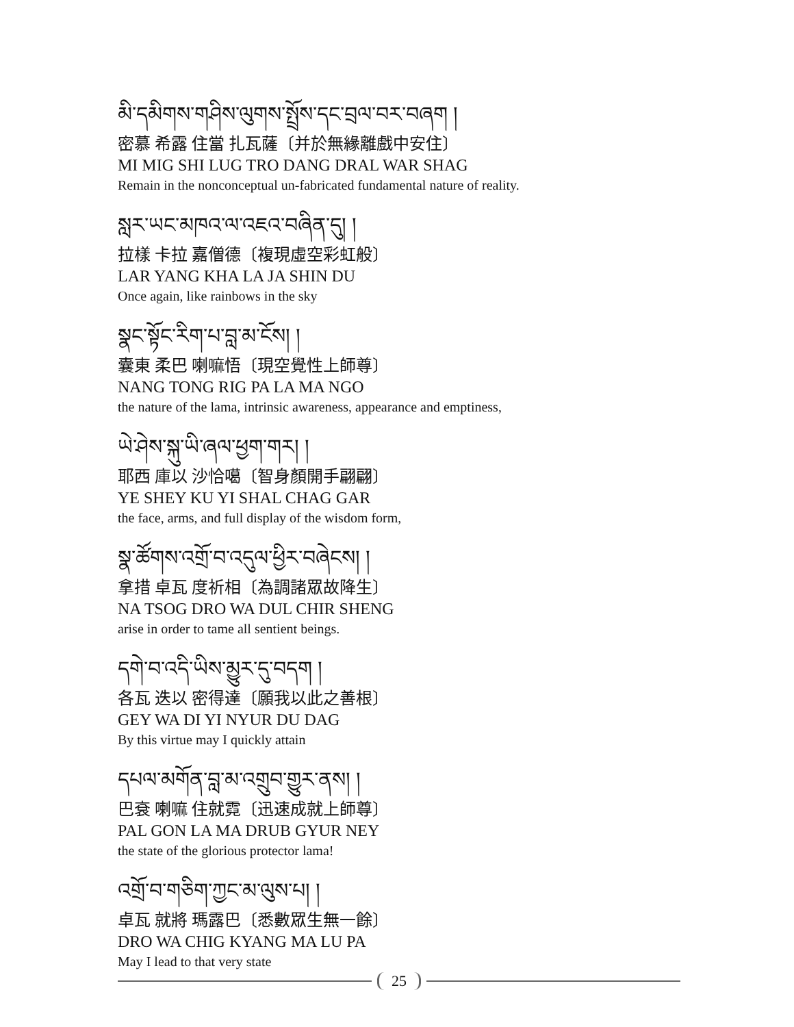མི་དམིགས་གཤིས་ལུགས་སྤྲོས་དང་བྲལ་བར་བཞག །
密慕 希露 住當 扎瓦薩〔并於無緣離戲中安住〕
MI MIG SHI LUG TRO DANG DRAL WAR SHAG
Remain in the nonconceptual un-fabricated fundamental nature of reality.
སླར་ཡང་མཁའ་ལ་འཇའ་བཞིན་དུ། །
拉樣 卡拉 嘉僧德〔複現虛空彩虹般〕
LAR YANG KHA LA JA SHIN DU
Once again, like rainbows in the sky
སྣང་སྟོང་རིག་པ་བླ་མ་ངོས། །
囊東 柔巴 喇嘛悟〔現空覺性上師尊〕
NANG TONG RIG PA LA MA NGO
the nature of the lama, intrinsic awareness, appearance and emptiness,
ཡེ་ཤེས་སྐུ་ཡི་ཞལ་ཕྱག་གར། །
耶西 庫以 沙恰噶〔智身顏開手翩翩〕
YE SHEY KU YI SHAL CHAG GAR
the face, arms, and full display of the wisdom form,
སྣ་ཚོགས་འགྲོ་བ་འདུལ་ཕྱིར་བཞེངས། །
拿措 卓瓦 度祈相〔為調諸眾故降生〕
NA TSOG DRO WA DUL CHIR SHENG
arise in order to tame all sentient beings.
དགེ་བ་འདི་ཡིས་མྱུར་དུ་བདག །
各瓦 迭以 密得達〔願我以此之善根〕
GEY WA DI YI NYUR DU DAG
By this virtue may I quickly attain
དཔལ་མགོན་བླ་མ་འགྲུབ་གྱུར་ནས། །
巴袞 喇嘛 住就霓〔迅速成就上師尊〕
PAL GON LA MA DRUB GYUR NEY
the state of the glorious protector lama!
འགྲོ་བ་གཅིག་ཀྱང་མ་ལུས་པ། །
卓瓦 就將 瑪露巴〔悉數眾生無一餘〕
DRO WA CHIG KYANG MA LU PA
May I lead to that very state
25